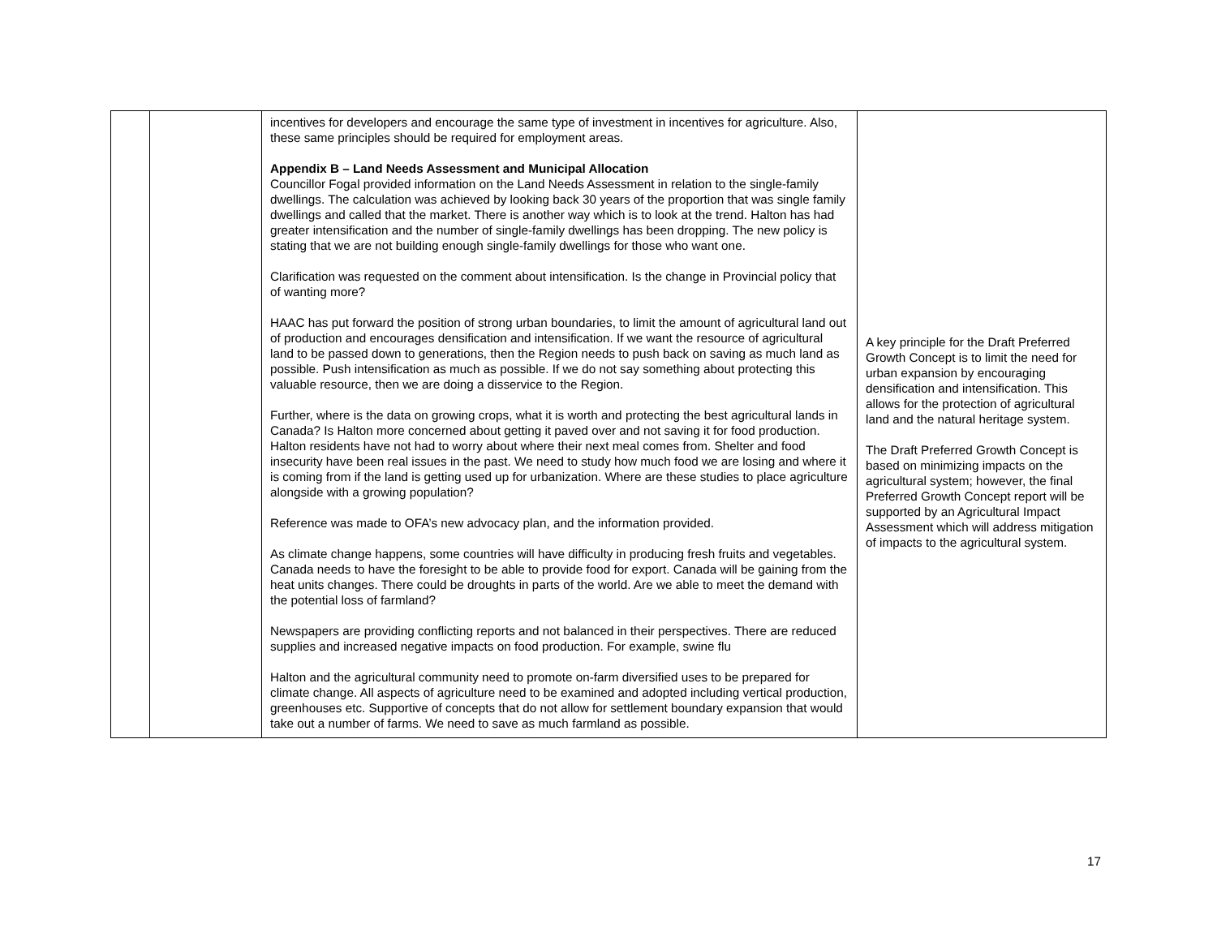| | | incentives for developers and encourage the same type of investment in incentives for agriculture. Also, these same principles should be required for employment areas. Appendix B – Land Needs Assessment and Municipal Allocation Councillor Fogal provided information on the Land Needs Assessment in relation to the single-family dwellings. The calculation was achieved by looking back 30 years of the proportion that was single family dwellings and called that the market. There is another way which is to look at the trend. Halton has had greater intensification and the number of single-family dwellings has been dropping. The new policy is stating that we are not building enough single-family dwellings for those who want one. Clarification was requested on the comment about intensification. Is the change in Provincial policy that of wanting more? HAAC has put forward the position of strong urban boundaries, to limit the amount of agricultural land out of production and encourages densification and intensification. If we want the resource of agricultural land to be passed down to generations, then the Region needs to push back on saving as much land as possible. Push intensification as much as possible. If we do not say something about protecting this valuable resource, then we are doing a disservice to the Region. Further, where is the data on growing crops, what it is worth and protecting the best agricultural lands in Canada? Is Halton more concerned about getting it paved over and not saving it for food production. Halton residents have not had to worry about where their next meal comes from. Shelter and food insecurity have been real issues in the past. We need to study how much food we are losing and where it is coming from if the land is getting used up for urbanization. Where are these studies to place agriculture alongside with a growing population? Reference was made to OFA’s new advocacy plan, and the information provided. As climate change happens, some countries will have difficulty in producing fresh fruits and vegetables. Canada needs to have the foresight to be able to provide food for export. Canada will be gaining from the heat units changes. There could be droughts in parts of the world. Are we able to meet the demand with the potential loss of farmland? Newspapers are providing conflicting reports and not balanced in their perspectives. There are reduced supplies and increased negative impacts on food production. For example, swine flu Halton and the agricultural community need to promote on-farm diversified uses to be prepared for climate change. All aspects of agriculture need to be examined and adopted including vertical production, greenhouses etc. Supportive of concepts that do not allow for settlement boundary expansion that would take out a number of farms. We need to save as much farmland as possible. | A key principle for the Draft Preferred Growth Concept is to limit the need for urban expansion by encouraging densification and intensification. This allows for the protection of agricultural land and the natural heritage system. The Draft Preferred Growth Concept is based on minimizing impacts on the agricultural system; however, the final Preferred Growth Concept report will be supported by an Agricultural Impact Assessment which will address mitigation of impacts to the agricultural system. |
17